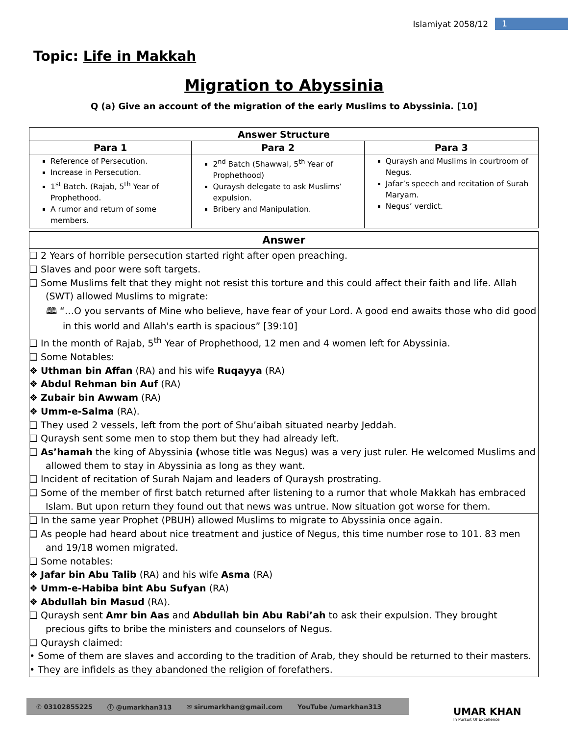Islamiyat 2058/12 1
Topic: Life in Makkah
Migration to Abyssinia
Q (a) Give an account of the migration of the early Muslims to Abyssinia. [10]
| Answer Structure | | |
| --- | --- | --- |
| Para 1 | Para 2 | Para 3 |
| Reference of Persecution. Increase in Persecution. 1<sup>st</sup> Batch. (Rajab, 5<sup>th</sup> Year of Prophethood. A rumor and return of some members. | 2<sup>nd</sup> Batch (Shawwal, 5<sup>th</sup> Year of Prophethood) Quraysh delegate to ask Muslims’ expulsion. Bribery and Manipulation. | Quraysh and Muslims in courtroom of Negus. Jafar’s speech and recitation of Surah Maryam. Negus’ verdict. |
Answer
❑ 2 Years of horrible persecution started right after open preaching.
❑ Slaves and poor were soft targets.
❑ Some Muslims felt that they might not resist this torture and this could affect their faith and life. Allah (SWT) allowed Muslims to migrate:
🕮 “…O you servants of Mine who believe, have fear of your Lord. A good end awaits those who did good in this world and Allah's earth is spacious” [39:10]
❑ In the month of Rajab, 5<sup>th</sup> Year of Prophethood, 12 men and 4 women left for Abyssinia.
❑ Some Notables:
❖ Uthman bin Affan (RA) and his wife Ruqayya (RA)
❖ Abdul Rehman bin Auf (RA)
❖ Zubair bin Awwam (RA)
❖ Umm-e-Salma (RA).
❑ They used 2 vessels, left from the port of Shu’aibah situated nearby Jeddah.
❑ Quraysh sent some men to stop them but they had already left.
❑ As’hamah the king of Abyssinia (whose title was Negus) was a very just ruler. He welcomed Muslims and allowed them to stay in Abyssinia as long as they want.
❑ Incident of recitation of Surah Najam and leaders of Quraysh prostrating.
❑ Some of the member of first batch returned after listening to a rumor that whole Makkah has embraced Islam. But upon return they found out that news was untrue. Now situation got worse for them.
❑ In the same year Prophet (PBUH) allowed Muslims to migrate to Abyssinia once again.
❑ As people had heard about nice treatment and justice of Negus, this time number rose to 101. 83 men and 19/18 women migrated.
❑ Some notables:
❖ Jafar bin Abu Talib (RA) and his wife Asma (RA)
❖ Umm-e-Habiba bint Abu Sufyan (RA)
❖ Abdullah bin Masud (RA).
❑ Quraysh sent Amr bin Aas and Abdullah bin Abu Rabi’ah to ask their expulsion. They brought precious gifts to bribe the ministers and counselors of Negus.
❑ Quraysh claimed:
• Some of them are slaves and according to the tradition of Arab, they should be returned to their masters.
• They are infidels as they abandoned the religion of forefathers.
✆ 03102855225 ⓕ @umarkhan313 ✉ sirumarkhan@gmail.com YouTube /umarkhan313
UMAR KHAN
In Pursuit Of Excellence